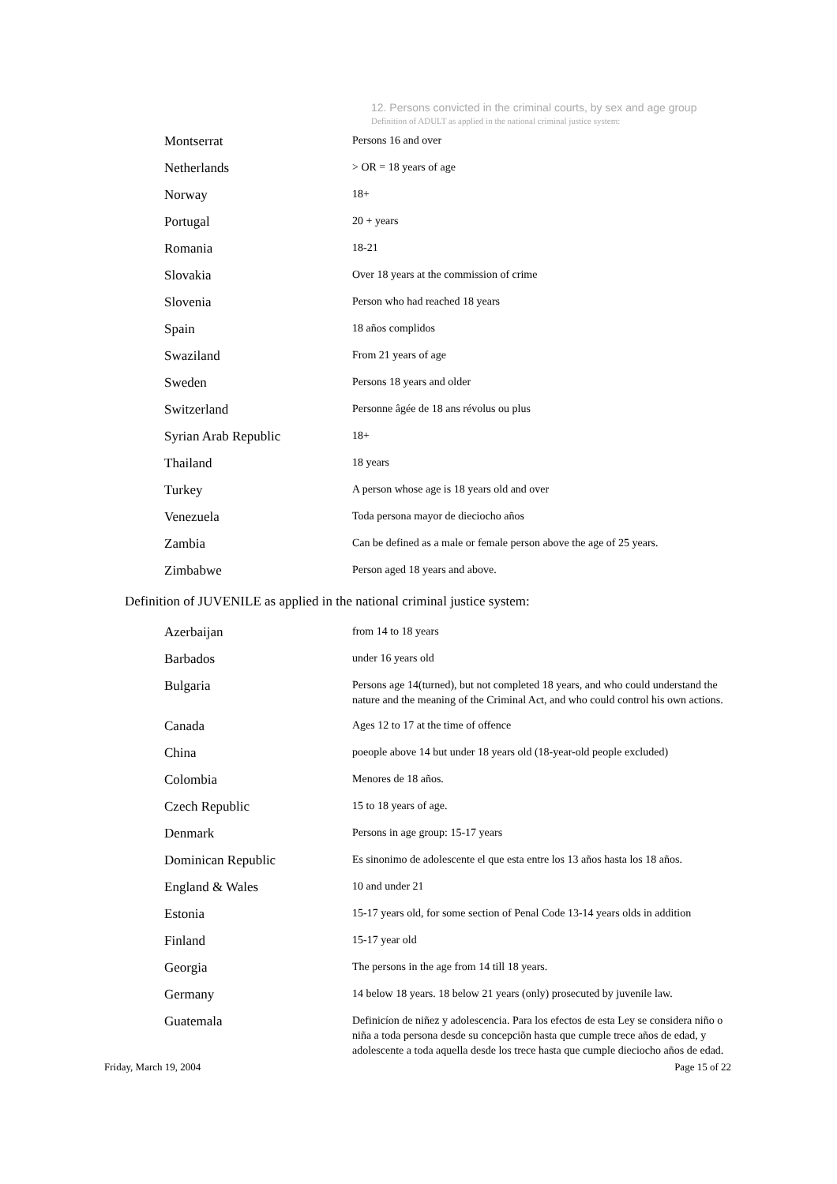12. Persons convicted in the criminal courts, by sex and age group
Definition of ADULT as applied in the national criminal justice system:
| Montserrat | Persons 16 and over |
| Netherlands | > OR = 18 years of age |
| Norway | 18+ |
| Portugal | 20 + years |
| Romania | 18-21 |
| Slovakia | Over 18 years at the commission of crime |
| Slovenia | Person who had reached 18 years |
| Spain | 18 años complidos |
| Swaziland | From 21 years of age |
| Sweden | Persons 18 years and older |
| Switzerland | Personne âgée de 18 ans révolus ou plus |
| Syrian Arab Republic | 18+ |
| Thailand | 18 years |
| Turkey | A person whose age is 18 years old and over |
| Venezuela | Toda persona mayor de dieciocho años |
| Zambia | Can be defined as a male or female person above the age of 25 years. |
| Zimbabwe | Person aged 18 years and above. |
Definition of JUVENILE as applied in the national criminal justice system:
| Azerbaijan | from 14 to 18 years |
| Barbados | under 16 years old |
| Bulgaria | Persons age 14(turned), but not completed 18 years, and who could understand the nature and the meaning of the Criminal Act, and who could control his own actions. |
| Canada | Ages 12 to 17 at the time of offence |
| China | poeople above 14 but under 18 years old (18-year-old people excluded) |
| Colombia | Menores de 18 años. |
| Czech Republic | 15 to 18 years of age. |
| Denmark | Persons in age group: 15-17 years |
| Dominican Republic | Es sinonimo de adolescente el que esta entre los 13 años hasta los 18 años. |
| England & Wales | 10 and under 21 |
| Estonia | 15-17 years old, for some section of Penal Code 13-14 years olds in addition |
| Finland | 15-17 year old |
| Georgia | The persons in the age from 14 till 18 years. |
| Germany | 14 below 18 years. 18 below 21 years (only) prosecuted by juvenile law. |
| Guatemala | Definicíon de niñez y adolescencia. Para los efectos de esta Ley se considera niño o niña a toda persona desde su concepciõn hasta que cumple trece años de edad, y adolescente a toda aquella desde los trece hasta que cumple dieciocho años de edad. |
Friday, March 19, 2004 Page 15 of 22